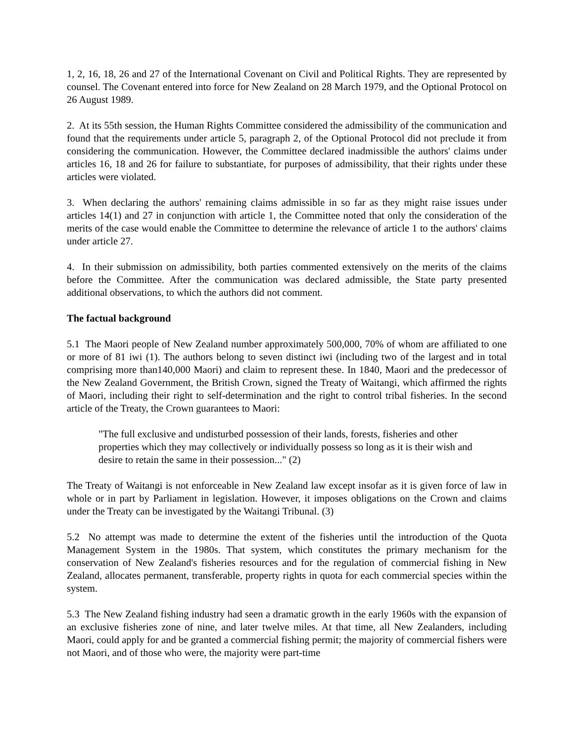1, 2, 16, 18, 26 and 27 of the International Covenant on Civil and Political Rights. They are represented by counsel. The Covenant entered into force for New Zealand on 28 March 1979, and the Optional Protocol on 26 August 1989.
2. At its 55th session, the Human Rights Committee considered the admissibility of the communication and found that the requirements under article 5, paragraph 2, of the Optional Protocol did not preclude it from considering the communication. However, the Committee declared inadmissible the authors' claims under articles 16, 18 and 26 for failure to substantiate, for purposes of admissibility, that their rights under these articles were violated.
3. When declaring the authors' remaining claims admissible in so far as they might raise issues under articles 14(1) and 27 in conjunction with article 1, the Committee noted that only the consideration of the merits of the case would enable the Committee to determine the relevance of article 1 to the authors' claims under article 27.
4. In their submission on admissibility, both parties commented extensively on the merits of the claims before the Committee. After the communication was declared admissible, the State party presented additional observations, to which the authors did not comment.
The factual background
5.1 The Maori people of New Zealand number approximately 500,000, 70% of whom are affiliated to one or more of 81 iwi (1). The authors belong to seven distinct iwi (including two of the largest and in total comprising more than140,000 Maori) and claim to represent these. In 1840, Maori and the predecessor of the New Zealand Government, the British Crown, signed the Treaty of Waitangi, which affirmed the rights of Maori, including their right to self-determination and the right to control tribal fisheries. In the second article of the Treaty, the Crown guarantees to Maori:
"The full exclusive and undisturbed possession of their lands, forests, fisheries and other properties which they may collectively or individually possess so long as it is their wish and desire to retain the same in their possession..." (2)
The Treaty of Waitangi is not enforceable in New Zealand law except insofar as it is given force of law in whole or in part by Parliament in legislation. However, it imposes obligations on the Crown and claims under the Treaty can be investigated by the Waitangi Tribunal. (3)
5.2 No attempt was made to determine the extent of the fisheries until the introduction of the Quota Management System in the 1980s. That system, which constitutes the primary mechanism for the conservation of New Zealand's fisheries resources and for the regulation of commercial fishing in New Zealand, allocates permanent, transferable, property rights in quota for each commercial species within the system.
5.3 The New Zealand fishing industry had seen a dramatic growth in the early 1960s with the expansion of an exclusive fisheries zone of nine, and later twelve miles. At that time, all New Zealanders, including Maori, could apply for and be granted a commercial fishing permit; the majority of commercial fishers were not Maori, and of those who were, the majority were part-time